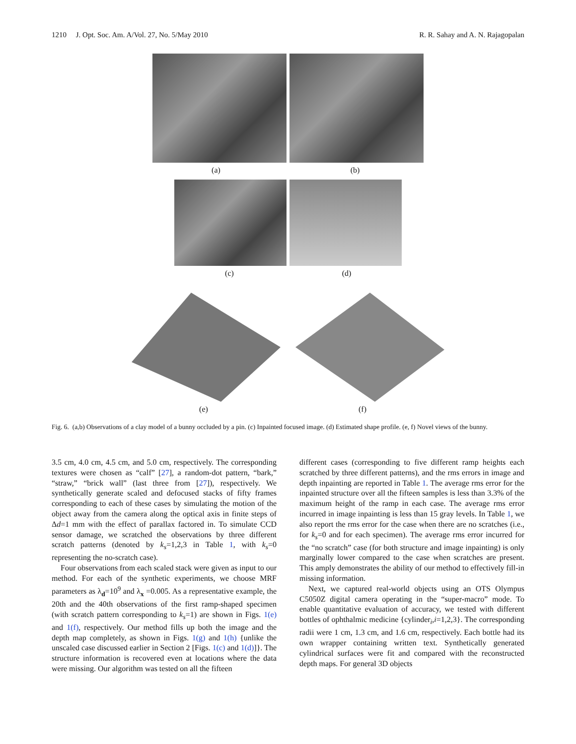1210 J. Opt. Soc. Am. A/Vol. 27, No. 5/May 2010 R. R. Sahay and A. N. Rajagopalan
(a) (b)
(c) (d)
(e) (f)
Fig. 6. (a,b) Observations of a clay model of a bunny occluded by a pin. (c) Inpainted focused image. (d) Estimated shape profile. (e, f) Novel views of the bunny.
3.5 cm, 4.0 cm, 4.5 cm, and 5.0 cm, respectively. The corresponding textures were chosen as “calf” [27], a random-dot pattern, “bark,” “straw,” “brick wall” (last three from [27]), respectively. We synthetically generate scaled and defocused stacks of fifty frames corresponding to each of these cases by simulating the motion of the object away from the camera along the optical axis in finite steps of Δd=1 mm with the effect of parallax factored in. To simulate CCD sensor damage, we scratched the observations by three different scratch patterns (denoted by k<sub>s</sub>=1,2,3 in Table 1, with k<sub>s</sub>=0 representing the no-scratch case).
Four observations from each scaled stack were given as input to our method. For each of the synthetic experiments, we choose MRF parameters as λ<sub>d</sub>=10<sup>9</sup> and λ<sub>x</sub> =0.005. As a representative example, the 20th and the 40th observations of the first ramp-shaped specimen (with scratch pattern corresponding to k<sub>s</sub>=1) are shown in Figs. 1(e) and 1(f), respectively. Our method fills up both the image and the depth map completely, as shown in Figs. 1(g) and 1(h) {unlike the unscaled case discussed earlier in Section 2 [Figs. 1(c) and 1(d)]}. The structure information is recovered even at locations where the data were missing. Our algorithm was tested on all the fifteen
different cases (corresponding to five different ramp heights each scratched by three different patterns), and the rms errors in image and depth inpainting are reported in Table 1. The average rms error for the inpainted structure over all the fifteen samples is less than 3.3% of the maximum height of the ramp in each case. The average rms error incurred in image inpainting is less than 15 gray levels. In Table 1, we also report the rms error for the case when there are no scratches (i.e., for k<sub>s</sub>=0 and for each specimen). The average rms error incurred for the “no scratch” case (for both structure and image inpainting) is only marginally lower compared to the case when scratches are present. This amply demonstrates the ability of our method to effectively fill-in missing information.
Next, we captured real-world objects using an OTS Olympus C5050Z digital camera operating in the “super-macro” mode. To enable quantitative evaluation of accuracy, we tested with different bottles of ophthalmic medicine {cylinder<sub>i</sub>,i=1,2,3}. The corresponding radii were 1 cm, 1.3 cm, and 1.6 cm, respectively. Each bottle had its own wrapper containing written text. Synthetically generated cylindrical surfaces were fit and compared with the reconstructed depth maps. For general 3D objects